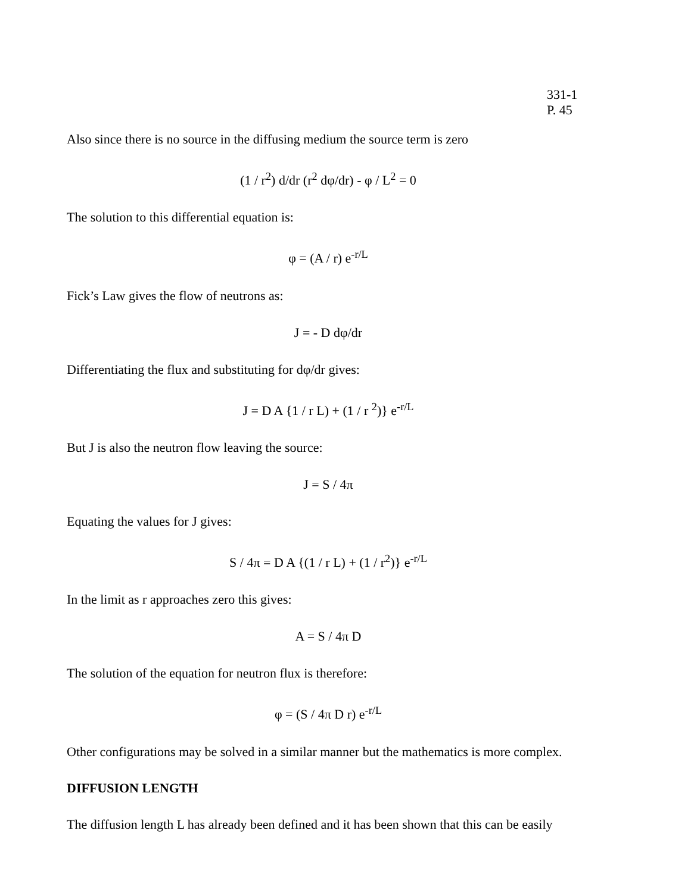331-1
P. 45
Also since there is no source in the diffusing medium the source term is zero
(1 / r<sup>2</sup>) d/dr (r<sup>2</sup> dφ/dr) - φ / L<sup>2</sup> = 0
The solution to this differential equation is:
φ = (A / r) e<sup>-r/L</sup>
Fick’s Law gives the flow of neutrons as:
J = - D dφ/dr
Differentiating the flux and substituting for dφ/dr gives:
J = D A {1 / r L) + (1 / r <sup>2</sup>)} e<sup>-r/L</sup>
But J is also the neutron flow leaving the source:
J = S / 4π
Equating the values for J gives:
S / 4π = D A {(1 / r L) + (1 / r<sup>2</sup>)} e<sup>-r/L</sup>
In the limit as r approaches zero this gives:
A = S / 4π D
The solution of the equation for neutron flux is therefore:
φ = (S / 4π D r) e<sup>-r/L</sup>
Other configurations may be solved in a similar manner but the mathematics is more complex.
DIFFUSION LENGTH
The diffusion length L has already been defined and it has been shown that this can be easily